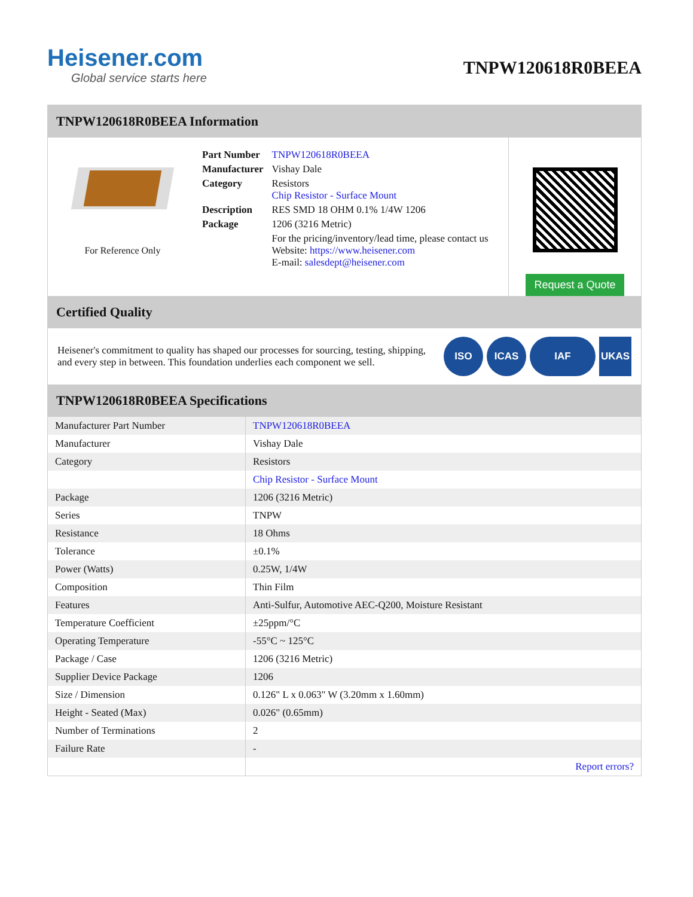Heisener.com
Global service starts here
TNPW120618R0BEEA
TNPW120618R0BEEA Information
For Reference Only
| Part Number | TNPW120618R0BEEA |
| Manufacturer | Vishay Dale |
| Category | Resistors Chip Resistor - Surface Mount |
| Description | RES SMD 18 OHM 0.1% 1/4W 1206 |
| Package | 1206 (3216 Metric) |
| | For the pricing/inventory/lead time, please contact us Website: https://www.heisener.com E-mail: salesdept@heisener.com |
Request a Quote
Certified Quality
Heisener's commitment to quality has shaped our processes for sourcing, testing, shipping, and every step in between. This foundation underlies each component we sell.
ISO ICAS IAF UKAS
TNPW120618R0BEEA Specifications
| Manufacturer Part Number | TNPW120618R0BEEA |
| Manufacturer | Vishay Dale |
| Category | Resistors |
| | Chip Resistor - Surface Mount |
| Package | 1206 (3216 Metric) |
| Series | TNPW |
| Resistance | 18 Ohms |
| Tolerance | ±0.1% |
| Power (Watts) | 0.25W, 1/4W |
| Composition | Thin Film |
| Features | Anti-Sulfur, Automotive AEC-Q200, Moisture Resistant |
| Temperature Coefficient | ±25ppm/°C |
| Operating Temperature | -55°C ~ 125°C |
| Package / Case | 1206 (3216 Metric) |
| Supplier Device Package | 1206 |
| Size / Dimension | 0.126" L x 0.063" W (3.20mm x 1.60mm) |
| Height - Seated (Max) | 0.026" (0.65mm) |
| Number of Terminations | 2 |
| Failure Rate | - |
| | Report errors? |